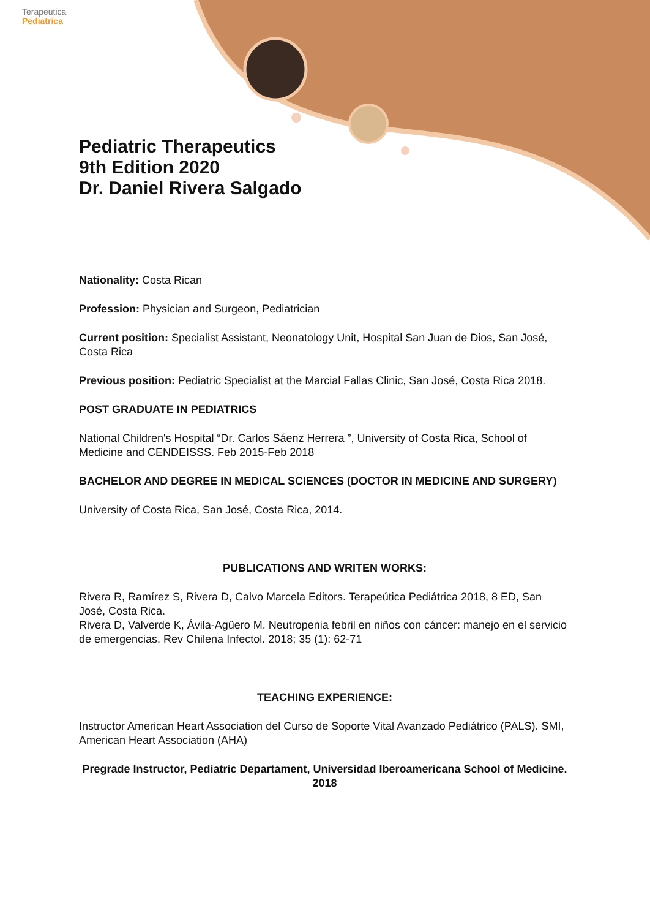Terapeutica
Pediatrica
Pediatric Therapeutics
9th Edition 2020
Dr. Daniel Rivera Salgado
Nationality: Costa Rican
Profession: Physician and Surgeon, Pediatrician
Current position: Specialist Assistant, Neonatology Unit, Hospital San Juan de Dios, San José, Costa Rica
Previous position: Pediatric Specialist at the Marcial Fallas Clinic, San José, Costa Rica 2018.
POST GRADUATE IN PEDIATRICS
National Children's Hospital “Dr. Carlos Sáenz Herrera ”, University of Costa Rica, School of Medicine and CENDEISSS. Feb 2015-Feb 2018
BACHELOR AND DEGREE IN MEDICAL SCIENCES (DOCTOR IN MEDICINE AND SURGERY)
University of Costa Rica, San José, Costa Rica, 2014.
PUBLICATIONS AND WRITEN WORKS:
Rivera R, Ramírez S, Rivera D, Calvo Marcela Editors. Terapeútica Pediátrica 2018, 8 ED, San José, Costa Rica.
Rivera D, Valverde K, Ávila-Agüero M. Neutropenia febril en niños con cáncer: manejo en el servicio de emergencias. Rev Chilena Infectol. 2018; 35 (1): 62-71
TEACHING EXPERIENCE:
Instructor American Heart Association del Curso de Soporte Vital Avanzado Pediátrico (PALS). SMI, American Heart Association (AHA)
Pregrade Instructor, Pediatric Departament, Universidad Iberoamericana School of Medicine. 2018